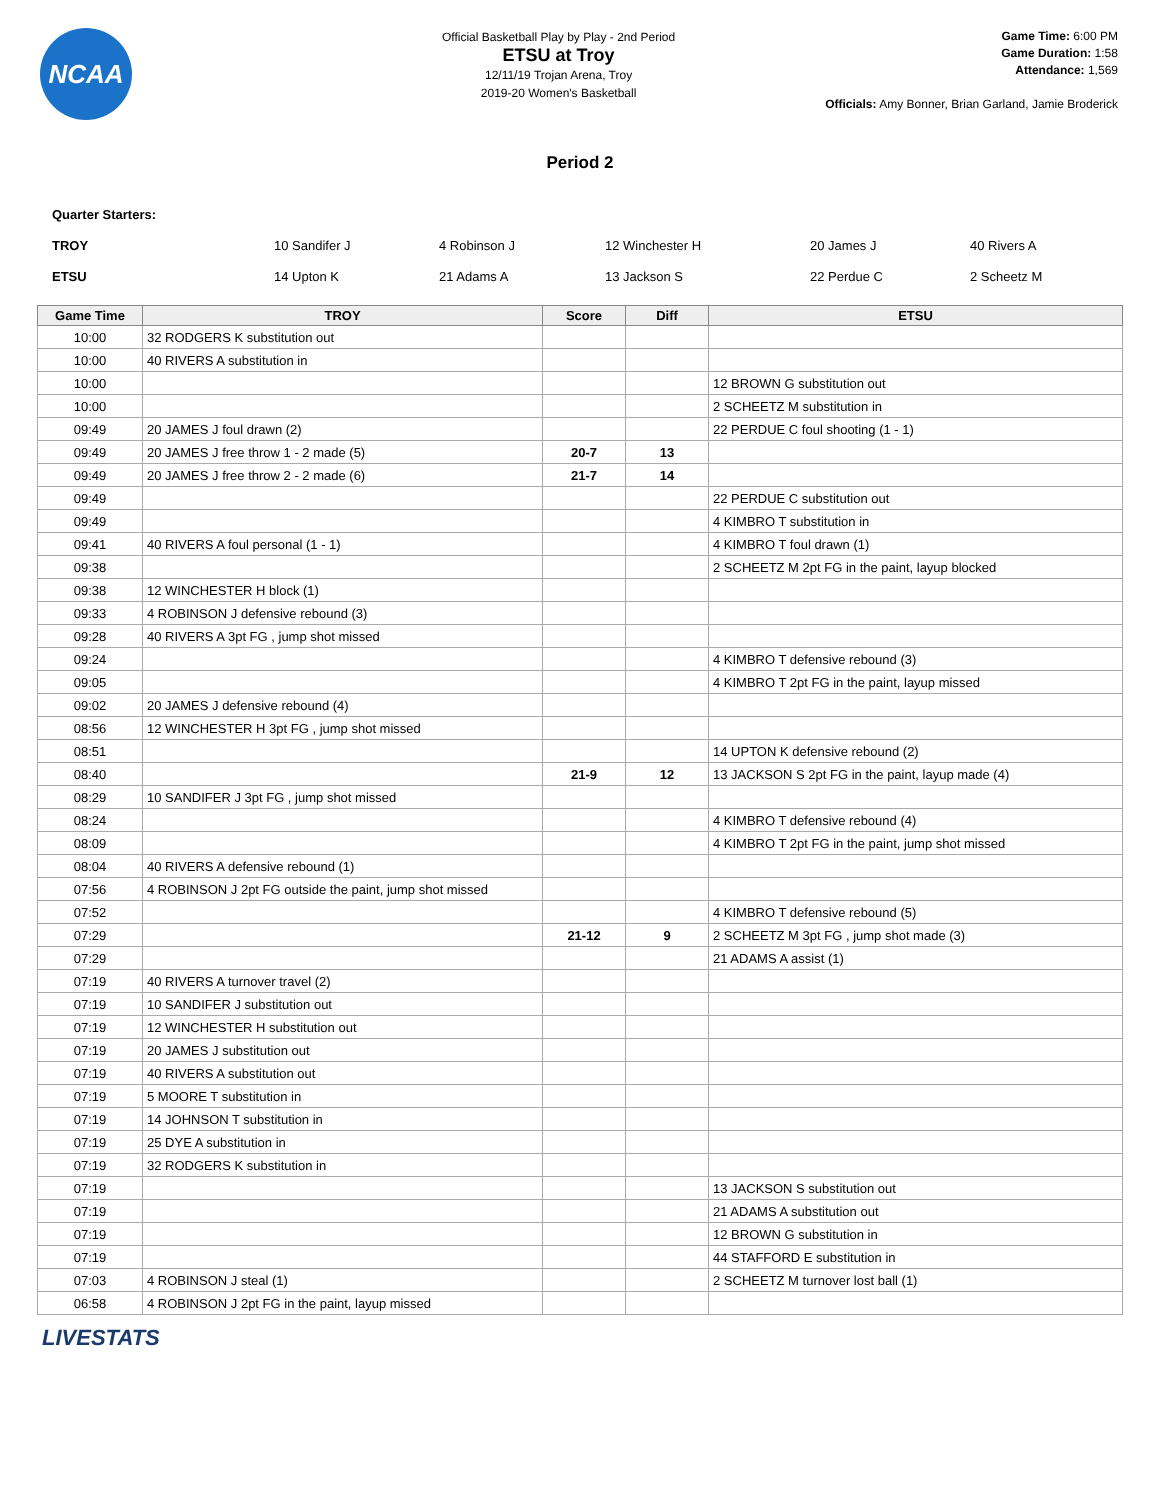NCAA
Official Basketball Play by Play - 2nd Period
ETSU at Troy
12/11/19 Trojan Arena, Troy
2019-20 Women's Basketball
Game Time: 6:00 PM
Game Duration: 1:58
Attendance: 1,569
Officials: Amy Bonner, Brian Garland, Jamie Broderick
Period 2
| Quarter Starters: | | | | | |
| TROY | 10 Sandifer J | 4 Robinson J | 12 Winchester H | 20 James J | 40 Rivers A |
| ETSU | 14 Upton K | 21 Adams A | 13 Jackson S | 22 Perdue C | 2 Scheetz M |
| Game Time | TROY | Score | Diff | ETSU |
| --- | --- | --- | --- | --- |
| 10:00 | 32 RODGERS K substitution out | | | |
| 10:00 | 40 RIVERS A substitution in | | | |
| 10:00 | | | | 12 BROWN G substitution out |
| 10:00 | | | | 2 SCHEETZ M substitution in |
| 09:49 | 20 JAMES J foul drawn (2) | | | 22 PERDUE C foul shooting (1 - 1) |
| 09:49 | 20 JAMES J free throw 1 - 2 made (5) | 20-7 | 13 | |
| 09:49 | 20 JAMES J free throw 2 - 2 made (6) | 21-7 | 14 | |
| 09:49 | | | | 22 PERDUE C substitution out |
| 09:49 | | | | 4 KIMBRO T substitution in |
| 09:41 | 40 RIVERS A foul personal (1 - 1) | | | 4 KIMBRO T foul drawn (1) |
| 09:38 | | | | 2 SCHEETZ M 2pt FG in the paint, layup blocked |
| 09:38 | 12 WINCHESTER H block (1) | | | |
| 09:33 | 4 ROBINSON J defensive rebound (3) | | | |
| 09:28 | 40 RIVERS A 3pt FG , jump shot missed | | | |
| 09:24 | | | | 4 KIMBRO T defensive rebound (3) |
| 09:05 | | | | 4 KIMBRO T 2pt FG in the paint, layup missed |
| 09:02 | 20 JAMES J defensive rebound (4) | | | |
| 08:56 | 12 WINCHESTER H 3pt FG , jump shot missed | | | |
| 08:51 | | | | 14 UPTON K defensive rebound (2) |
| 08:40 | | 21-9 | 12 | 13 JACKSON S 2pt FG in the paint, layup made (4) |
| 08:29 | 10 SANDIFER J 3pt FG , jump shot missed | | | |
| 08:24 | | | | 4 KIMBRO T defensive rebound (4) |
| 08:09 | | | | 4 KIMBRO T 2pt FG in the paint, jump shot missed |
| 08:04 | 40 RIVERS A defensive rebound (1) | | | |
| 07:56 | 4 ROBINSON J 2pt FG outside the paint, jump shot missed | | | |
| 07:52 | | | | 4 KIMBRO T defensive rebound (5) |
| 07:29 | | 21-12 | 9 | 2 SCHEETZ M 3pt FG , jump shot made (3) |
| 07:29 | | | | 21 ADAMS A assist (1) |
| 07:19 | 40 RIVERS A turnover travel (2) | | | |
| 07:19 | 10 SANDIFER J substitution out | | | |
| 07:19 | 12 WINCHESTER H substitution out | | | |
| 07:19 | 20 JAMES J substitution out | | | |
| 07:19 | 40 RIVERS A substitution out | | | |
| 07:19 | 5 MOORE T substitution in | | | |
| 07:19 | 14 JOHNSON T substitution in | | | |
| 07:19 | 25 DYE A substitution in | | | |
| 07:19 | 32 RODGERS K substitution in | | | |
| 07:19 | | | | 13 JACKSON S substitution out |
| 07:19 | | | | 21 ADAMS A substitution out |
| 07:19 | | | | 12 BROWN G substitution in |
| 07:19 | | | | 44 STAFFORD E substitution in |
| 07:03 | 4 ROBINSON J steal (1) | | | 2 SCHEETZ M turnover lost ball (1) |
| 06:58 | 4 ROBINSON J 2pt FG in the paint, layup missed | | | |
LIVESTATS